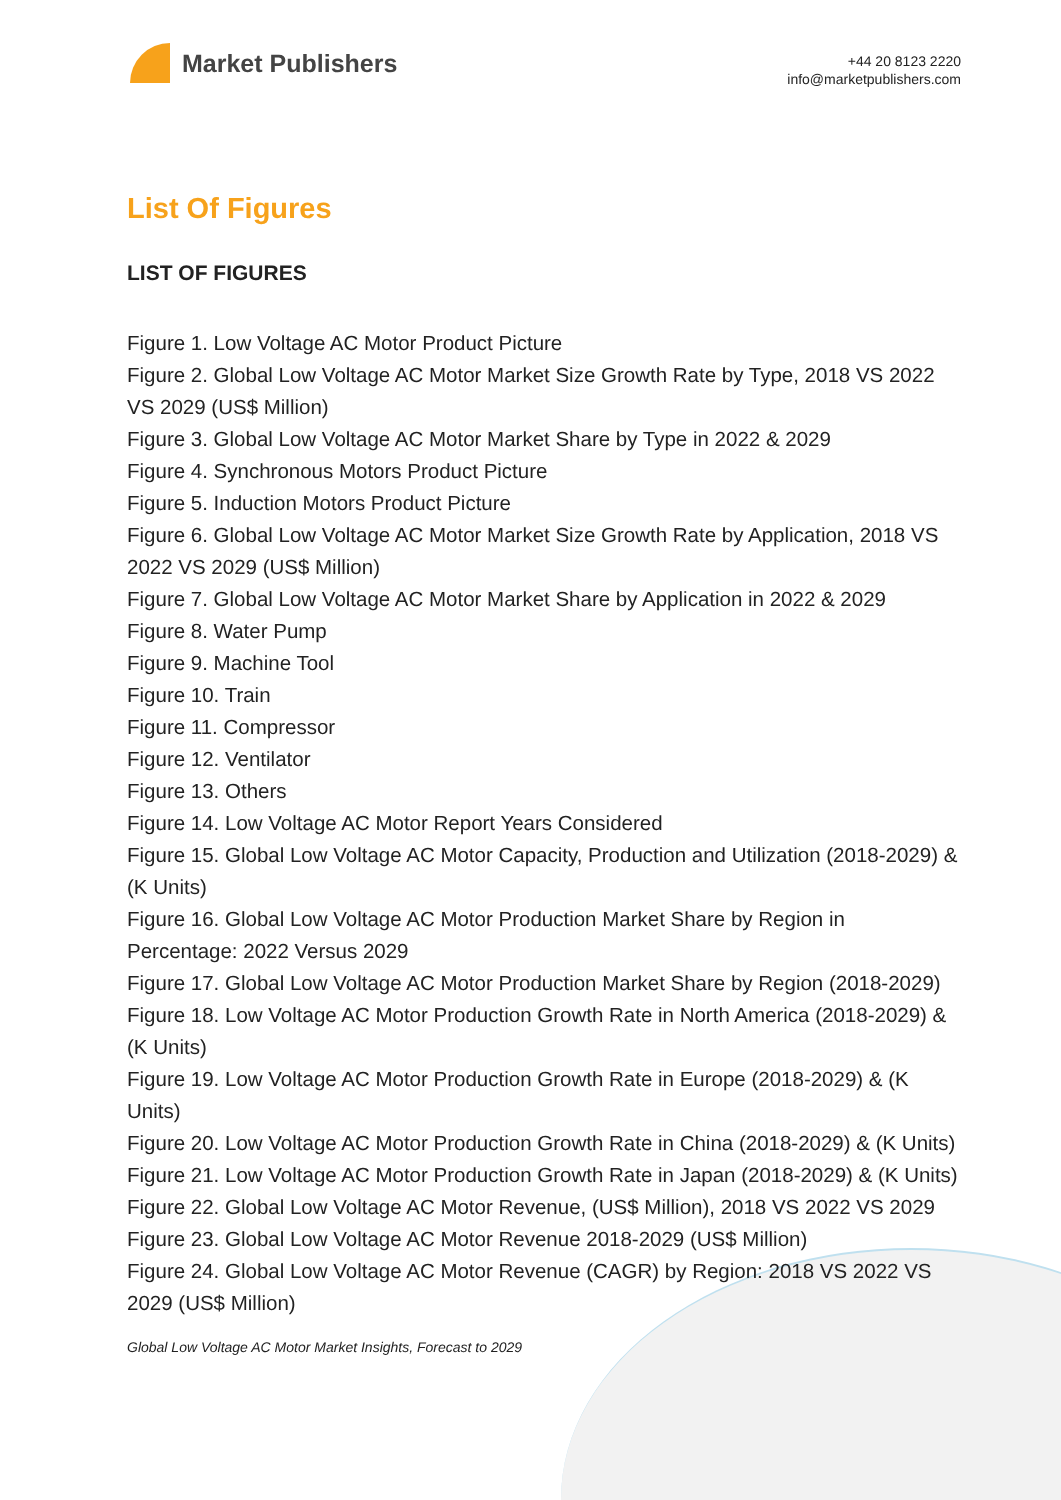Market Publishers
+44 20 8123 2220
info@marketpublishers.com
List Of Figures
LIST OF FIGURES
Figure 1. Low Voltage AC Motor Product Picture
Figure 2. Global Low Voltage AC Motor Market Size Growth Rate by Type, 2018 VS 2022 VS 2029 (US$ Million)
Figure 3. Global Low Voltage AC Motor Market Share by Type in 2022 & 2029
Figure 4. Synchronous Motors Product Picture
Figure 5. Induction Motors Product Picture
Figure 6. Global Low Voltage AC Motor Market Size Growth Rate by Application, 2018 VS 2022 VS 2029 (US$ Million)
Figure 7. Global Low Voltage AC Motor Market Share by Application in 2022 & 2029
Figure 8. Water Pump
Figure 9. Machine Tool
Figure 10. Train
Figure 11. Compressor
Figure 12. Ventilator
Figure 13. Others
Figure 14. Low Voltage AC Motor Report Years Considered
Figure 15. Global Low Voltage AC Motor Capacity, Production and Utilization (2018-2029) & (K Units)
Figure 16. Global Low Voltage AC Motor Production Market Share by Region in Percentage: 2022 Versus 2029
Figure 17. Global Low Voltage AC Motor Production Market Share by Region (2018-2029)
Figure 18. Low Voltage AC Motor Production Growth Rate in North America (2018-2029) & (K Units)
Figure 19. Low Voltage AC Motor Production Growth Rate in Europe (2018-2029) & (K Units)
Figure 20. Low Voltage AC Motor Production Growth Rate in China (2018-2029) & (K Units)
Figure 21. Low Voltage AC Motor Production Growth Rate in Japan (2018-2029) & (K Units)
Figure 22. Global Low Voltage AC Motor Revenue, (US$ Million), 2018 VS 2022 VS 2029
Figure 23. Global Low Voltage AC Motor Revenue 2018-2029 (US$ Million)
Figure 24. Global Low Voltage AC Motor Revenue (CAGR) by Region: 2018 VS 2022 VS 2029 (US$ Million)
Global Low Voltage AC Motor Market Insights, Forecast to 2029